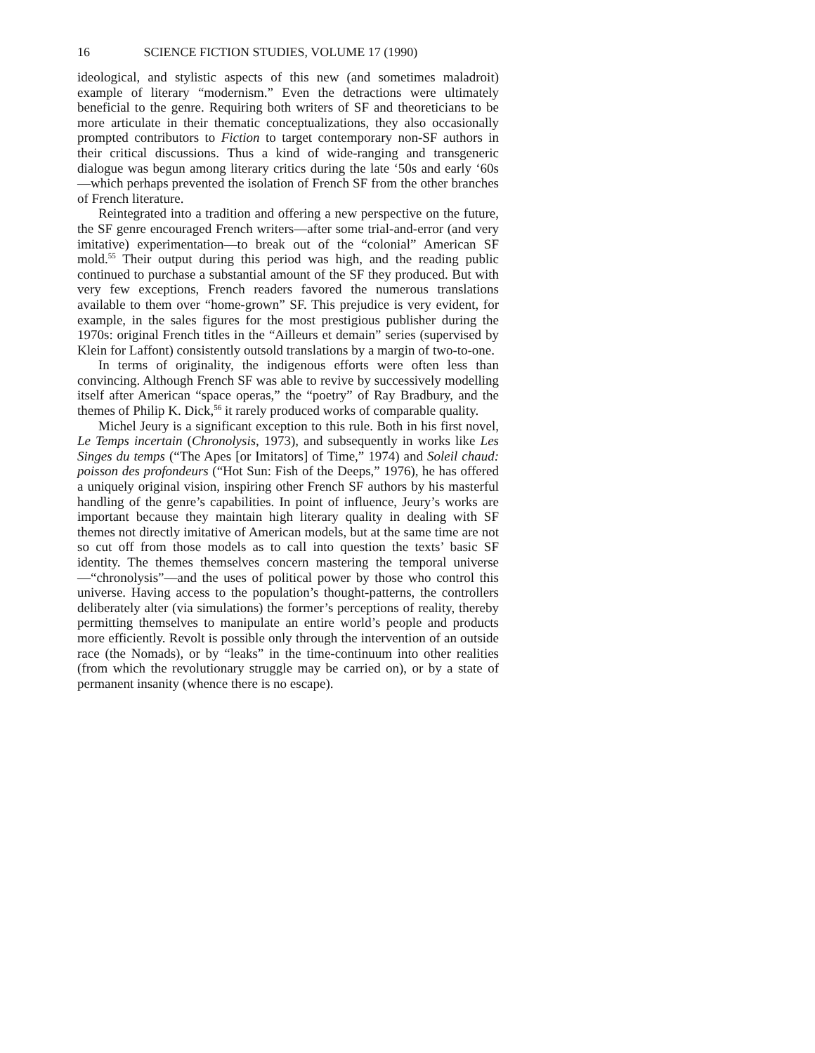16 SCIENCE FICTION STUDIES, VOLUME 17 (1990)
ideological, and stylistic aspects of this new (and sometimes maladroit) example of literary “modernism.” Even the detractions were ultimately beneficial to the genre. Requiring both writers of SF and theoreticians to be more articulate in their thematic conceptualizations, they also occasionally prompted contributors to Fiction to target contemporary non-SF authors in their critical discussions. Thus a kind of wide-ranging and transgeneric dialogue was begun among literary critics during the late ‘50s and early ‘60s—which perhaps prevented the isolation of French SF from the other branches of French literature.
Reintegrated into a tradition and offering a new perspective on the future, the SF genre encouraged French writers—after some trial-and-error (and very imitative) experimentation—to break out of the “colonial” American SF mold.<sup>55</sup> Their output during this period was high, and the reading public continued to purchase a substantial amount of the SF they produced. But with very few exceptions, French readers favored the numerous translations available to them over “home-grown” SF. This prejudice is very evident, for example, in the sales figures for the most prestigious publisher during the 1970s: original French titles in the “Ailleurs et demain” series (supervised by Klein for Laffont) consistently outsold translations by a margin of two-to-one.
In terms of originality, the indigenous efforts were often less than convincing. Although French SF was able to revive by successively modelling itself after American “space operas,” the “poetry” of Ray Bradbury, and the themes of Philip K. Dick,<sup>56</sup> it rarely produced works of comparable quality.
Michel Jeury is a significant exception to this rule. Both in his first novel, Le Temps incertain (Chronolysis, 1973), and subsequently in works like Les Singes du temps (“The Apes [or Imitators] of Time,” 1974) and Soleil chaud: poisson des profondeurs (“Hot Sun: Fish of the Deeps,” 1976), he has offered a uniquely original vision, inspiring other French SF authors by his masterful handling of the genre’s capabilities. In point of influence, Jeury’s works are important because they maintain high literary quality in dealing with SF themes not directly imitative of American models, but at the same time are not so cut off from those models as to call into question the texts’ basic SF identity. The themes themselves concern mastering the temporal universe—“chronolysis”—and the uses of political power by those who control this universe. Having access to the population’s thought-patterns, the controllers deliberately alter (via simulations) the former’s perceptions of reality, thereby permitting themselves to manipulate an entire world’s people and products more efficiently. Revolt is possible only through the intervention of an outside race (the Nomads), or by “leaks” in the time-continuum into other realities (from which the revolutionary struggle may be carried on), or by a state of permanent insanity (whence there is no escape).